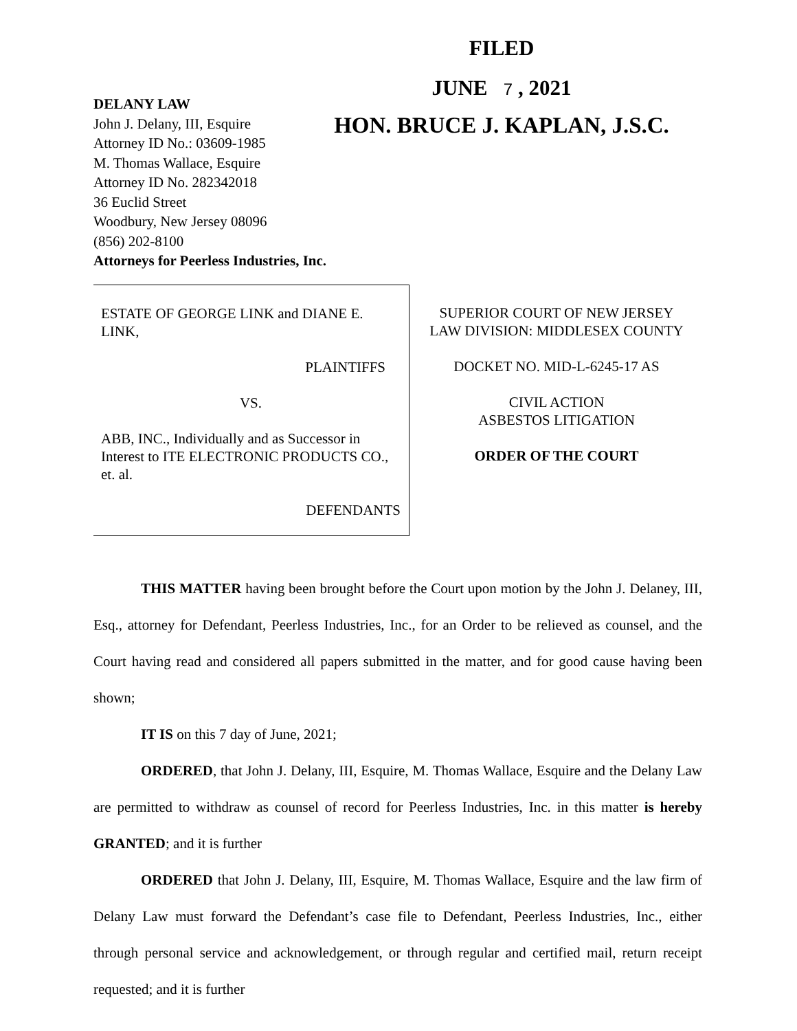FILED
JUNE 7 , 2021
HON. BRUCE J. KAPLAN, J.S.C.
DELANY LAW
John J. Delany, III, Esquire
Attorney ID No.: 03609-1985
M. Thomas Wallace, Esquire
Attorney ID No. 282342018
36 Euclid Street
Woodbury, New Jersey 08096
(856) 202-8100
Attorneys for Peerless Industries, Inc.
ESTATE OF GEORGE LINK and DIANE E. LINK,
PLAINTIFFS
VS.
ABB, INC., Individually and as Successor in Interest to ITE ELECTRONIC PRODUCTS CO., et. al.
DEFENDANTS
SUPERIOR COURT OF NEW JERSEY
LAW DIVISION: MIDDLESEX COUNTY
DOCKET NO. MID-L-6245-17 AS
CIVIL ACTION
ASBESTOS LITIGATION
ORDER OF THE COURT
THIS MATTER having been brought before the Court upon motion by the John J. Delaney, III, Esq., attorney for Defendant, Peerless Industries, Inc., for an Order to be relieved as counsel, and the Court having read and considered all papers submitted in the matter, and for good cause having been shown;
IT IS on this 7 day of June, 2021;
ORDERED, that John J. Delany, III, Esquire, M. Thomas Wallace, Esquire and the Delany Law are permitted to withdraw as counsel of record for Peerless Industries, Inc. in this matter is hereby GRANTED; and it is further
ORDERED that John J. Delany, III, Esquire, M. Thomas Wallace, Esquire and the law firm of Delany Law must forward the Defendant’s case file to Defendant, Peerless Industries, Inc., either through personal service and acknowledgement, or through regular and certified mail, return receipt requested; and it is further